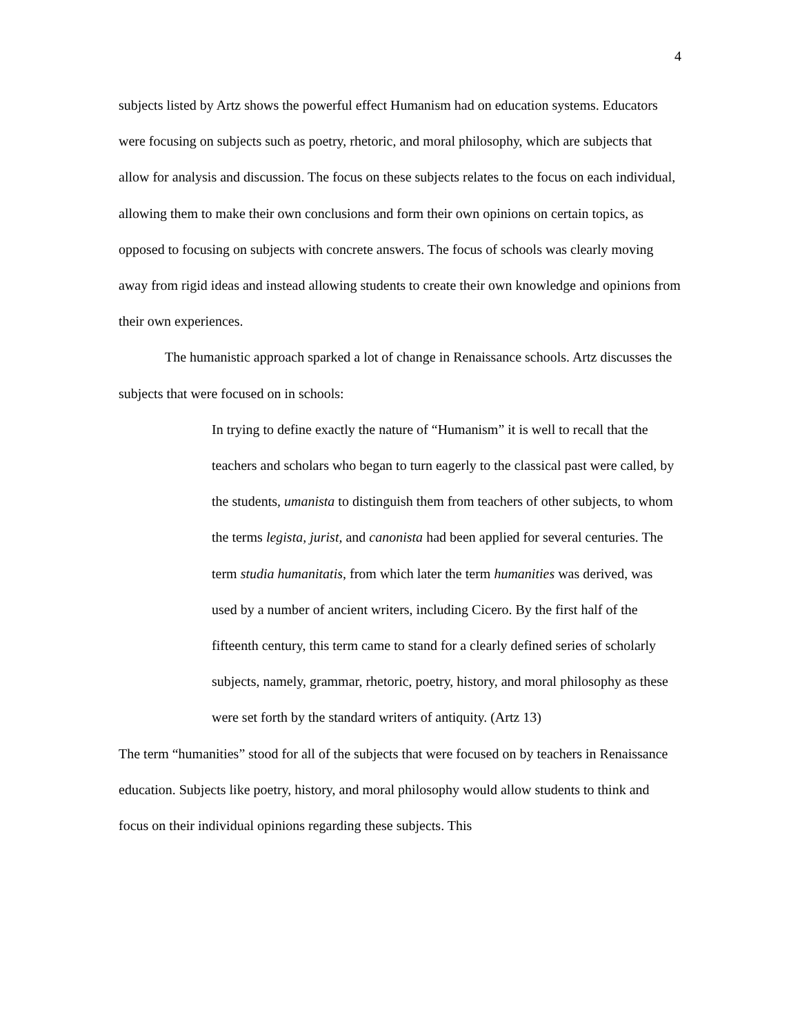4
subjects listed by Artz shows the powerful effect Humanism had on education systems. Educators were focusing on subjects such as poetry, rhetoric, and moral philosophy, which are subjects that allow for analysis and discussion. The focus on these subjects relates to the focus on each individual, allowing them to make their own conclusions and form their own opinions on certain topics, as opposed to focusing on subjects with concrete answers. The focus of schools was clearly moving away from rigid ideas and instead allowing students to create their own knowledge and opinions from their own experiences.
The humanistic approach sparked a lot of change in Renaissance schools. Artz discusses the subjects that were focused on in schools:
In trying to define exactly the nature of “Humanism” it is well to recall that the teachers and scholars who began to turn eagerly to the classical past were called, by the students, umanista to distinguish them from teachers of other subjects, to whom the terms legista, jurist, and canonista had been applied for several centuries. The term studia humanitatis, from which later the term humanities was derived, was used by a number of ancient writers, including Cicero. By the first half of the fifteenth century, this term came to stand for a clearly defined series of scholarly subjects, namely, grammar, rhetoric, poetry, history, and moral philosophy as these were set forth by the standard writers of antiquity. (Artz 13)
The term “humanities” stood for all of the subjects that were focused on by teachers in Renaissance education. Subjects like poetry, history, and moral philosophy would allow students to think and focus on their individual opinions regarding these subjects. This